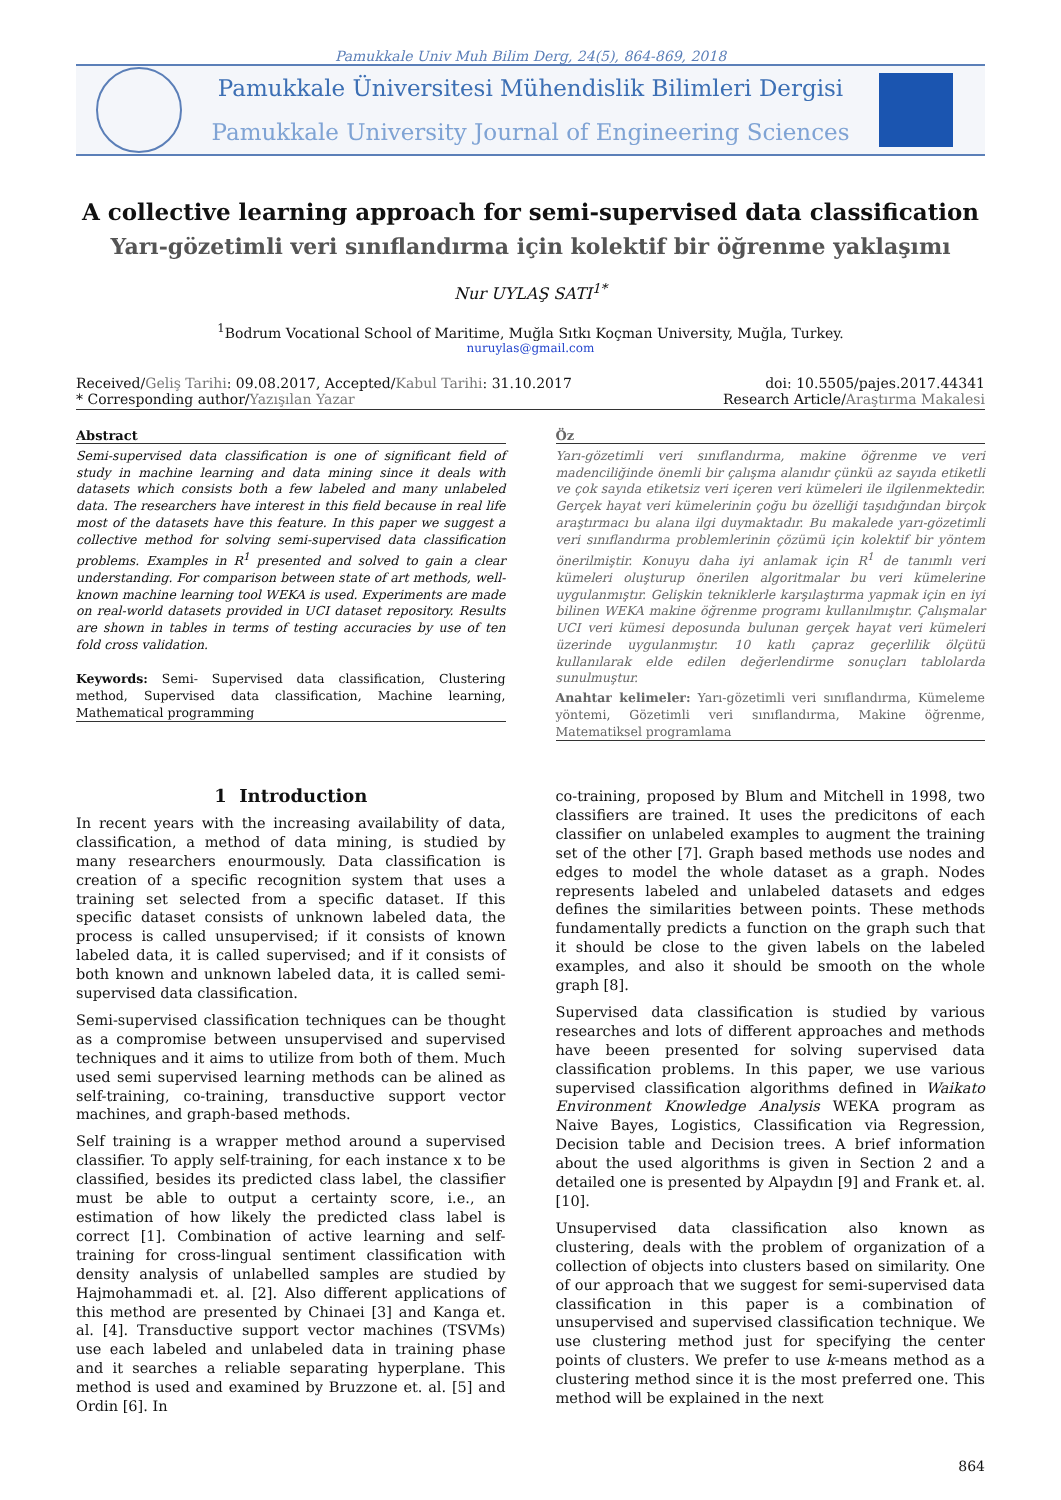Pamukkale Univ Muh Bilim Derg, 24(5), 864-869, 2018
Pamukkale Üniversitesi Mühendislik Bilimleri Dergisi
Pamukkale University Journal of Engineering Sciences
A collective learning approach for semi-supervised data classification
Yarı-gözetimli veri sınıflandırma için kolektif bir öğrenme yaklaşımı
Nur UYLAŞ SATI<sup>1*</sup>
<sup>1</sup> Bodrum Vocational School of Maritime, Muğla Sıtkı Koçman University, Muğla, Turkey.
nuruylas@gmail.com
Received/Geliş Tarihi: 09.08.2017, Accepted/Kabul Tarihi: 31.10.2017
* Corresponding author/Yazışılan Yazar
doi: 10.5505/pajes.2017.44341
Research Article/Araştırma Makalesi
Abstract
Semi-supervised data classification is one of significant field of study in machine learning and data mining since it deals with datasets which consists both a few labeled and many unlabeled data. The researchers have interest in this field because in real life most of the datasets have this feature. In this paper we suggest a collective method for solving semi-supervised data classification problems. Examples in R<sup>1</sup> presented and solved to gain a clear understanding. For comparison between state of art methods, well-known machine learning tool WEKA is used. Experiments are made on real-world datasets provided in UCI dataset repository. Results are shown in tables in terms of testing accuracies by use of ten fold cross validation.
Keywords: Semi- Supervised data classification, Clustering method, Supervised data classification, Machine learning, Mathematical programming
Öz
Yarı-gözetimli veri sınıflandırma, makine öğrenme ve veri madenciliğinde önemli bir çalışma alanıdır çünkü az sayıda etiketli ve çok sayıda etiketsiz veri içeren veri kümeleri ile ilgilenmektedir. Gerçek hayat veri kümelerinin çoğu bu özelliği taşıdığından birçok araştırmacı bu alana ilgi duymaktadır. Bu makalede yarı-gözetimli veri sınıflandırma problemlerinin çözümü için kolektif bir yöntem önerilmiştir. Konuyu daha iyi anlamak için R<sup>1</sup> de tanımlı veri kümeleri oluşturup önerilen algoritmalar bu veri kümelerine uygulanmıştır. Gelişkin tekniklerle karşılaştırma yapmak için en iyi bilinen WEKA makine öğrenme programı kullanılmıştır. Çalışmalar UCI veri kümesi deposunda bulunan gerçek hayat veri kümeleri üzerinde uygulanmıştır. 10 katlı çapraz geçerlilik ölçütü kullanılarak elde edilen değerlendirme sonuçları tablolarda sunulmuştur.
Anahtar kelimeler: Yarı-gözetimli veri sınıflandırma, Kümeleme yöntemi, Gözetimli veri sınıflandırma, Makine öğrenme, Matematiksel programlama
1 Introduction
In recent years with the increasing availability of data, classification, a method of data mining, is studied by many researchers enourmously. Data classification is creation of a specific recognition system that uses a training set selected from a specific dataset. If this specific dataset consists of unknown labeled data, the process is called unsupervised; if it consists of known labeled data, it is called supervised; and if it consists of both known and unknown labeled data, it is called semi-supervised data classification.
Semi-supervised classification techniques can be thought as a compromise between unsupervised and supervised techniques and it aims to utilize from both of them. Much used semi supervised learning methods can be alined as self-training, co-training, transductive support vector machines, and graph-based methods.
Self training is a wrapper method around a supervised classifier. To apply self-training, for each instance x to be classified, besides its predicted class label, the classifier must be able to output a certainty score, i.e., an estimation of how likely the predicted class label is correct [1]. Combination of active learning and self-training for cross-lingual sentiment classification with density analysis of unlabelled samples are studied by Hajmohammadi et. al. [2]. Also different applications of this method are presented by Chinaei [3] and Kanga et. al. [4]. Transductive support vector machines (TSVMs) use each labeled and unlabeled data in training phase and it searches a reliable separating hyperplane. This method is used and examined by Bruzzone et. al. [5] and Ordin [6]. In
co-training, proposed by Blum and Mitchell in 1998, two classifiers are trained. It uses the predicitons of each classifier on unlabeled examples to augment the training set of the other [7]. Graph based methods use nodes and edges to model the whole dataset as a graph. Nodes represents labeled and unlabeled datasets and edges defines the similarities between points. These methods fundamentally predicts a function on the graph such that it should be close to the given labels on the labeled examples, and also it should be smooth on the whole graph [8].
Supervised data classification is studied by various researches and lots of different approaches and methods have beeen presented for solving supervised data classification problems. In this paper, we use various supervised classification algorithms defined in Waikato Environment Knowledge Analysis WEKA program as Naive Bayes, Logistics, Classification via Regression, Decision table and Decision trees. A brief information about the used algorithms is given in Section 2 and a detailed one is presented by Alpaydın [9] and Frank et. al. [10].
Unsupervised data classification also known as clustering, deals with the problem of organization of a collection of objects into clusters based on similarity. One of our approach that we suggest for semi-supervised data classification in this paper is a combination of unsupervised and supervised classification technique. We use clustering method just for specifying the center points of clusters. We prefer to use k-means method as a clustering method since it is the most preferred one. This method will be explained in the next
864